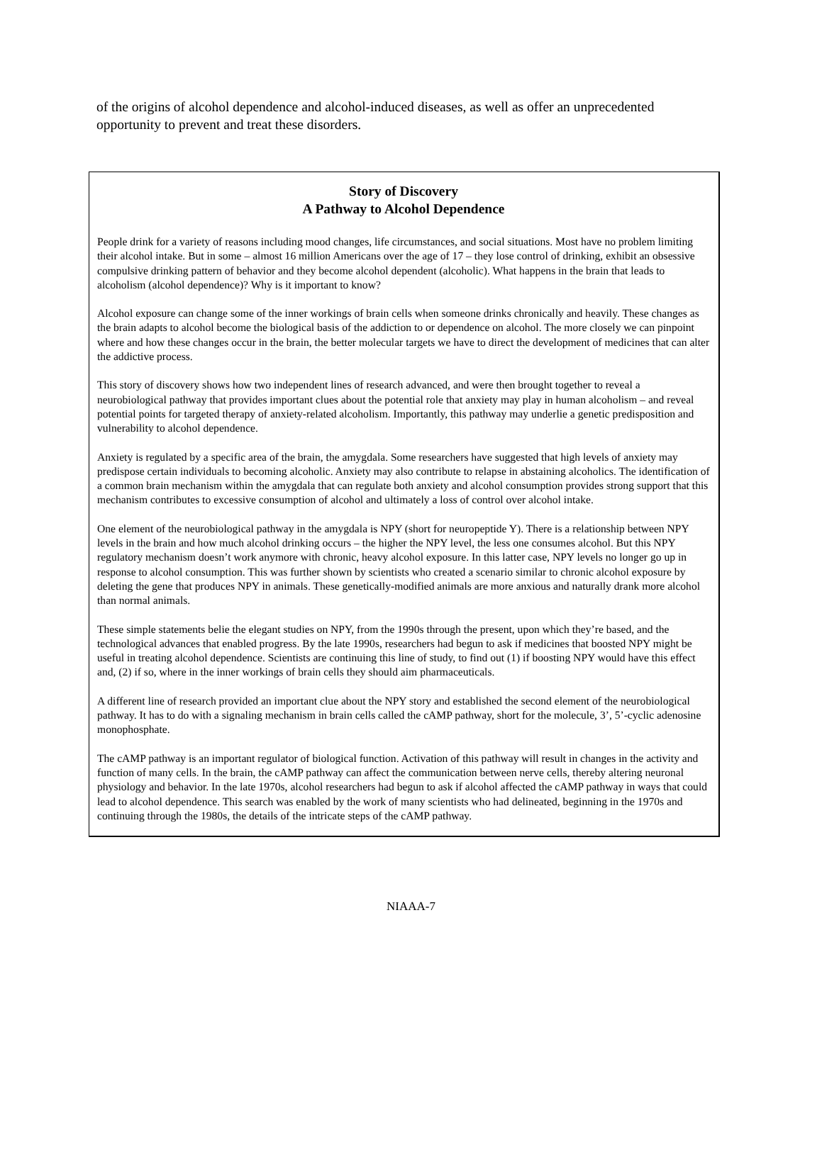of the origins of alcohol dependence and alcohol-induced diseases, as well as offer an unprecedented opportunity to prevent and treat these disorders.
Story of Discovery
A Pathway to Alcohol Dependence
People drink for a variety of reasons including mood changes, life circumstances, and social situations. Most have no problem limiting their alcohol intake. But in some – almost 16 million Americans over the age of 17 – they lose control of drinking, exhibit an obsessive compulsive drinking pattern of behavior and they become alcohol dependent (alcoholic). What happens in the brain that leads to alcoholism (alcohol dependence)? Why is it important to know?
Alcohol exposure can change some of the inner workings of brain cells when someone drinks chronically and heavily. These changes as the brain adapts to alcohol become the biological basis of the addiction to or dependence on alcohol. The more closely we can pinpoint where and how these changes occur in the brain, the better molecular targets we have to direct the development of medicines that can alter the addictive process.
This story of discovery shows how two independent lines of research advanced, and were then brought together to reveal a neurobiological pathway that provides important clues about the potential role that anxiety may play in human alcoholism – and reveal potential points for targeted therapy of anxiety-related alcoholism. Importantly, this pathway may underlie a genetic predisposition and vulnerability to alcohol dependence.
Anxiety is regulated by a specific area of the brain, the amygdala. Some researchers have suggested that high levels of anxiety may predispose certain individuals to becoming alcoholic. Anxiety may also contribute to relapse in abstaining alcoholics. The identification of a common brain mechanism within the amygdala that can regulate both anxiety and alcohol consumption provides strong support that this mechanism contributes to excessive consumption of alcohol and ultimately a loss of control over alcohol intake.
One element of the neurobiological pathway in the amygdala is NPY (short for neuropeptide Y). There is a relationship between NPY levels in the brain and how much alcohol drinking occurs – the higher the NPY level, the less one consumes alcohol. But this NPY regulatory mechanism doesn’t work anymore with chronic, heavy alcohol exposure. In this latter case, NPY levels no longer go up in response to alcohol consumption. This was further shown by scientists who created a scenario similar to chronic alcohol exposure by deleting the gene that produces NPY in animals. These genetically-modified animals are more anxious and naturally drank more alcohol than normal animals.
These simple statements belie the elegant studies on NPY, from the 1990s through the present, upon which they’re based, and the technological advances that enabled progress. By the late 1990s, researchers had begun to ask if medicines that boosted NPY might be useful in treating alcohol dependence. Scientists are continuing this line of study, to find out (1) if boosting NPY would have this effect and, (2) if so, where in the inner workings of brain cells they should aim pharmaceuticals.
A different line of research provided an important clue about the NPY story and established the second element of the neurobiological pathway. It has to do with a signaling mechanism in brain cells called the cAMP pathway, short for the molecule, 3’, 5’-cyclic adenosine monophosphate.
The cAMP pathway is an important regulator of biological function. Activation of this pathway will result in changes in the activity and function of many cells. In the brain, the cAMP pathway can affect the communication between nerve cells, thereby altering neuronal physiology and behavior. In the late 1970s, alcohol researchers had begun to ask if alcohol affected the cAMP pathway in ways that could lead to alcohol dependence. This search was enabled by the work of many scientists who had delineated, beginning in the 1970s and continuing through the 1980s, the details of the intricate steps of the cAMP pathway.
NIAAA-7